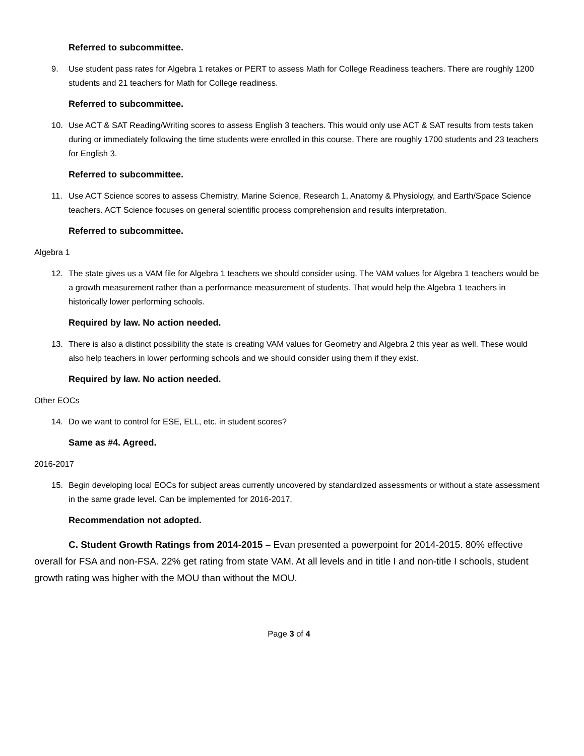Referred to subcommittee.
9. Use student pass rates for Algebra 1 retakes or PERT to assess Math for College Readiness teachers. There are roughly 1200 students and 21 teachers for Math for College readiness.
Referred to subcommittee.
10. Use ACT & SAT Reading/Writing scores to assess English 3 teachers. This would only use ACT & SAT results from tests taken during or immediately following the time students were enrolled in this course. There are roughly 1700 students and 23 teachers for English 3.
Referred to subcommittee.
11. Use ACT Science scores to assess Chemistry, Marine Science, Research 1, Anatomy & Physiology, and Earth/Space Science teachers. ACT Science focuses on general scientific process comprehension and results interpretation.
Referred to subcommittee.
Algebra 1
12. The state gives us a VAM file for Algebra 1 teachers we should consider using. The VAM values for Algebra 1 teachers would be a growth measurement rather than a performance measurement of students. That would help the Algebra 1 teachers in historically lower performing schools.
Required by law. No action needed.
13. There is also a distinct possibility the state is creating VAM values for Geometry and Algebra 2 this year as well. These would also help teachers in lower performing schools and we should consider using them if they exist.
Required by law. No action needed.
Other EOCs
14. Do we want to control for ESE, ELL, etc. in student scores?
Same as #4. Agreed.
2016-2017
15. Begin developing local EOCs for subject areas currently uncovered by standardized assessments or without a state assessment in the same grade level. Can be implemented for 2016-2017.
Recommendation not adopted.
C. Student Growth Ratings from 2014-2015 – Evan presented a powerpoint for 2014-2015. 80% effective overall for FSA and non-FSA. 22% get rating from state VAM. At all levels and in title I and non-title I schools, student growth rating was higher with the MOU than without the MOU.
Page 3 of 4